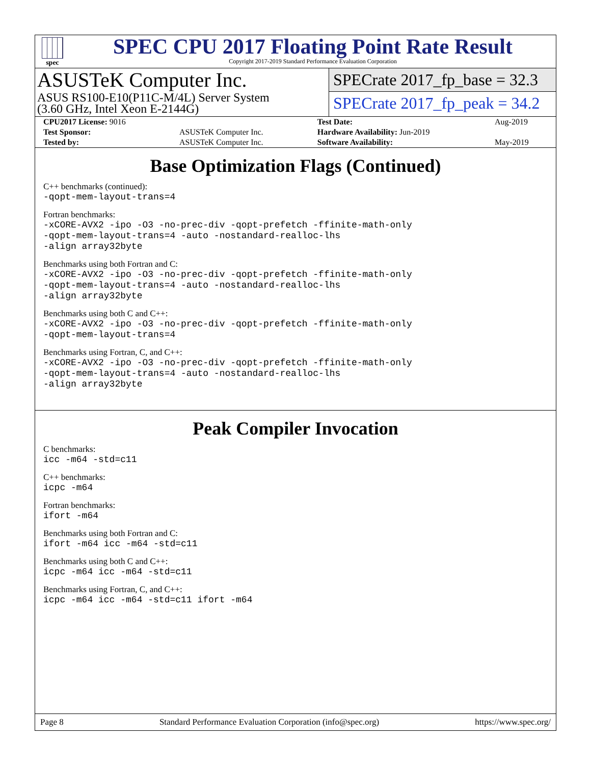spec
SPEC CPU 2017 Floating Point Rate Result
Copyright 2017-2019 Standard Performance Evaluation Corporation
ASUSTeK Computer Inc.
ASUS RS100-E10(P11C-M/4L) Server System
(3.60 GHz, Intel Xeon E-2144G)
SPECrate 2017_fp_base = 32.3
SPECrate 2017_fp_peak = 34.2
| CPU2017 License: 9016 | | Test Date: | Aug-2019 |
| Test Sponsor: | ASUSTeK Computer Inc. | Hardware Availability: Jun-2019 | |
| Tested by: | ASUSTeK Computer Inc. | Software Availability: | May-2019 |
Base Optimization Flags (Continued)
C++ benchmarks (continued):
-qopt-mem-layout-trans=4
Fortran benchmarks:
-xCORE-AVX2 -ipo -O3 -no-prec-div -qopt-prefetch -ffinite-math-only
-qopt-mem-layout-trans=4 -auto -nostandard-realloc-lhs
-align array32byte
Benchmarks using both Fortran and C:
-xCORE-AVX2 -ipo -O3 -no-prec-div -qopt-prefetch -ffinite-math-only
-qopt-mem-layout-trans=4 -auto -nostandard-realloc-lhs
-align array32byte
Benchmarks using both C and C++:
-xCORE-AVX2 -ipo -O3 -no-prec-div -qopt-prefetch -ffinite-math-only
-qopt-mem-layout-trans=4
Benchmarks using Fortran, C, and C++:
-xCORE-AVX2 -ipo -O3 -no-prec-div -qopt-prefetch -ffinite-math-only
-qopt-mem-layout-trans=4 -auto -nostandard-realloc-lhs
-align array32byte
Peak Compiler Invocation
C benchmarks:
icc -m64 -std=c11
C++ benchmarks:
icpc -m64
Fortran benchmarks:
ifort -m64
Benchmarks using both Fortran and C:
ifort -m64 icc -m64 -std=c11
Benchmarks using both C and C++:
icpc -m64 icc -m64 -std=c11
Benchmarks using Fortran, C, and C++:
icpc -m64 icc -m64 -std=c11 ifort -m64
Page 8 Standard Performance Evaluation Corporation (info@spec.org) https://www.spec.org/